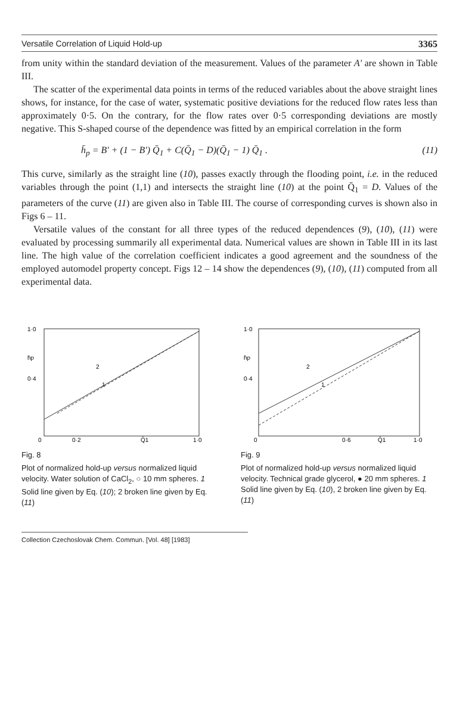Versatile Correlation of Liquid Hold-up 3365
from unity within the standard deviation of the measurement. Values of the parameter A' are shown in Table III.
The scatter of the experimental data points in terms of the reduced variables about the above straight lines shows, for instance, for the case of water, systematic positive deviations for the reduced flow rates less than approximately 0·5. On the contrary, for the flow rates over 0·5 corresponding deviations are mostly negative. This S-shaped course of the dependence was fitted by an empirical correlation in the form
h̄<sub>p</sub> = B' + (1 − B') Q̄<sub>1</sub> + C(Q̄<sub>1</sub> − D)(Q̄<sub>1</sub> − 1) Q̄<sub>1</sub> . (11)
This curve, similarly as the straight line (10), passes exactly through the flooding point, i.e. in the reduced variables through the point (1,1) and intersects the straight line (10) at the point Q̄<sub>1</sub> = D. Values of the parameters of the curve (11) are given also in Table III. The course of corresponding curves is shown also in Figs 6 – 11.
Versatile values of the constant for all three types of the reduced dependences (9), (10), (11) were evaluated by processing summarily all experimental data. Numerical values are shown in Table III in its last line. The high value of the correlation coefficient indicates a good agreement and the soundness of the employed automodel property concept. Figs 12 – 14 show the dependences (9), (10), (11) computed from all experimental data.
1·0
0·4
h̄p
0
0·2
Q̄1
1·0
2
1
Fig. 8
Plot of normalized hold-up versus normalized liquid velocity. Water solution of CaCl<sub>2</sub>, ○ 10 mm spheres. 1 Solid line given by Eq. (10); 2 broken line given by Eq. (11)
1·0
0·4
h̄p
0
0·6
Q̄1
1·0
2
1
Fig. 9
Plot of normalized hold-up versus normalized liquid velocity. Technical grade glycerol, ● 20 mm spheres. 1 Solid line given by Eq. (10), 2 broken line given by Eq. (11)
Collection Czechoslovak Chem. Commun. [Vol. 48] [1983]